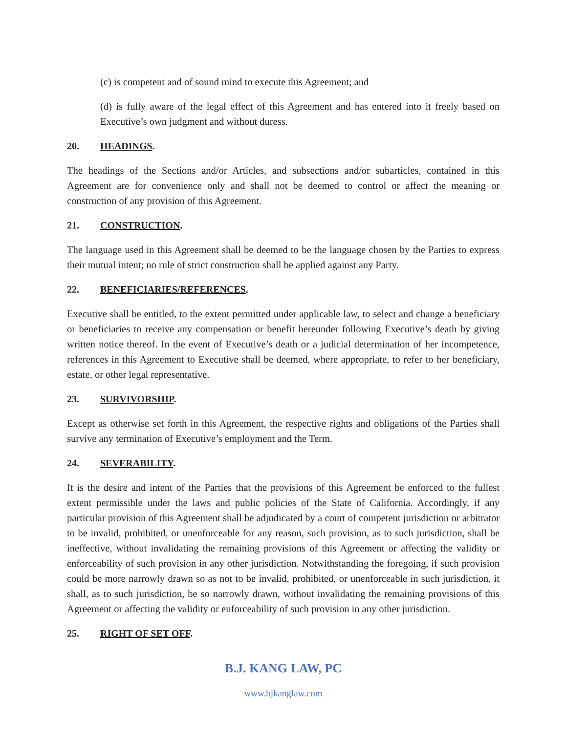(c) is competent and of sound mind to execute this Agreement; and
(d) is fully aware of the legal effect of this Agreement and has entered into it freely based on Executive’s own judgment and without duress.
20. HEADINGS.
The headings of the Sections and/or Articles, and subsections and/or subarticles, contained in this Agreement are for convenience only and shall not be deemed to control or affect the meaning or construction of any provision of this Agreement.
21. CONSTRUCTION.
The language used in this Agreement shall be deemed to be the language chosen by the Parties to express their mutual intent; no rule of strict construction shall be applied against any Party.
22. BENEFICIARIES/REFERENCES.
Executive shall be entitled, to the extent permitted under applicable law, to select and change a beneficiary or beneficiaries to receive any compensation or benefit hereunder following Executive’s death by giving written notice thereof. In the event of Executive’s death or a judicial determination of her incompetence, references in this Agreement to Executive shall be deemed, where appropriate, to refer to her beneficiary, estate, or other legal representative.
23. SURVIVORSHIP.
Except as otherwise set forth in this Agreement, the respective rights and obligations of the Parties shall survive any termination of Executive’s employment and the Term.
24. SEVERABILITY.
It is the desire and intent of the Parties that the provisions of this Agreement be enforced to the fullest extent permissible under the laws and public policies of the State of California. Accordingly, if any particular provision of this Agreement shall be adjudicated by a court of competent jurisdiction or arbitrator to be invalid, prohibited, or unenforceable for any reason, such provision, as to such jurisdiction, shall be ineffective, without invalidating the remaining provisions of this Agreement or affecting the validity or enforceability of such provision in any other jurisdiction. Notwithstanding the foregoing, if such provision could be more narrowly drawn so as not to be invalid, prohibited, or unenforceable in such jurisdiction, it shall, as to such jurisdiction, be so narrowly drawn, without invalidating the remaining provisions of this Agreement or affecting the validity or enforceability of such provision in any other jurisdiction.
25. RIGHT OF SET OFF.
B.J. KANG LAW, PC
www.bjkanglaw.com